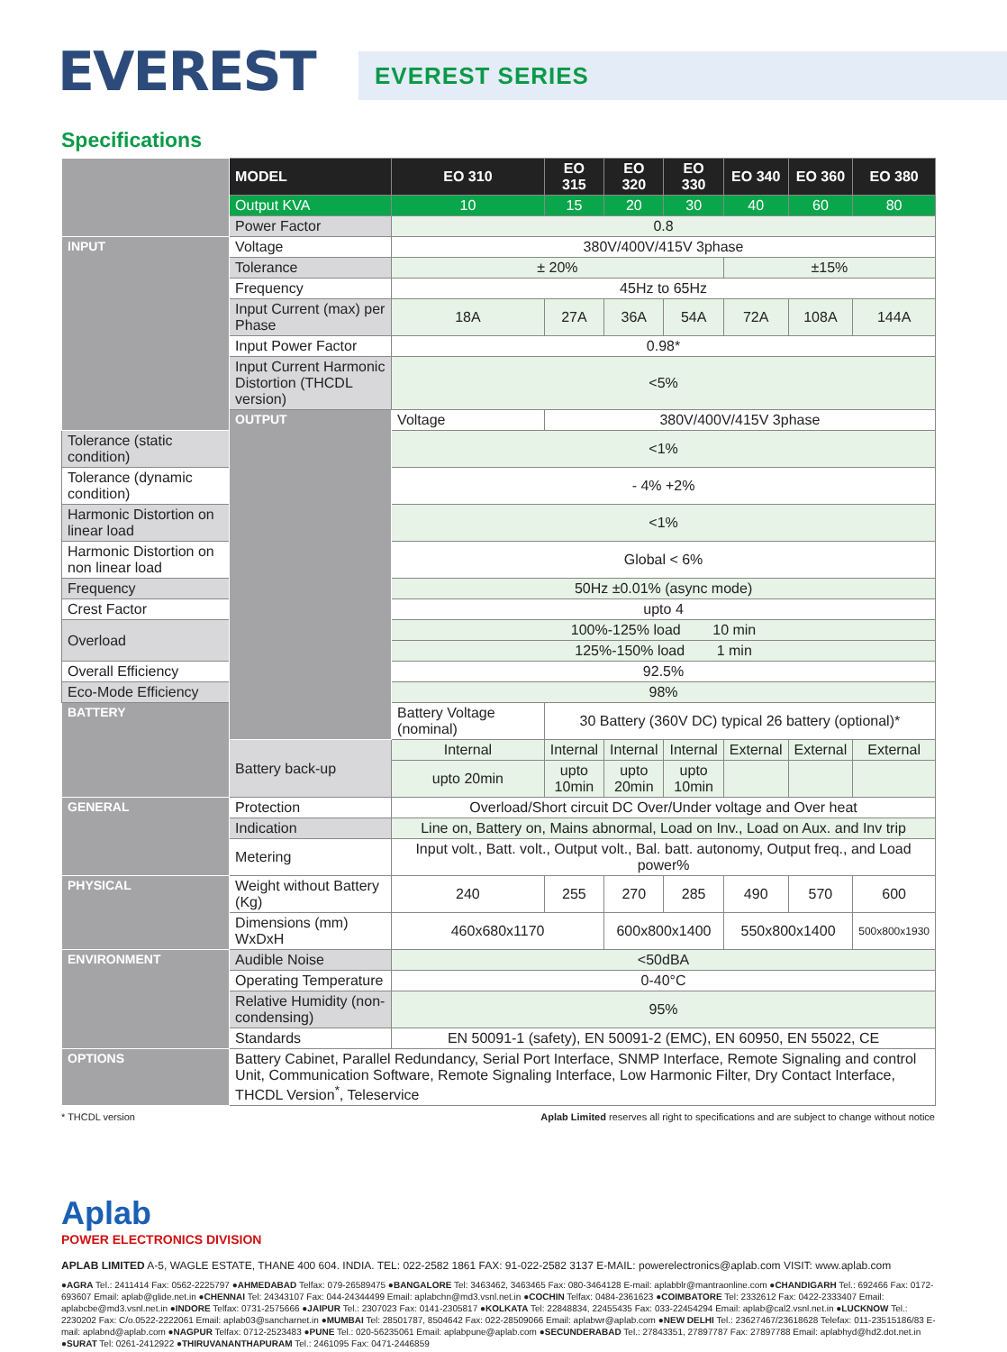EVEREST
EVEREST SERIES
Specifications
| | MODEL | EO 310 | EO 315 | EO 320 | EO 330 | EO 340 | EO 360 | EO 380 |
| | Output KVA | 10 | 15 | 20 | 30 | 40 | 60 | 80 |
| | Power Factor | 0.8 | | | | | | |
| INPUT | Voltage | 380V/400V/415V 3phase | | | | | | |
| | Tolerance | ± 20% | | | | ±15% | | |
| | Frequency | 45Hz to 65Hz | | | | | | |
| | Input Current (max) per Phase | 18A | 27A | 36A | 54A | 72A | 108A | 144A |
| | Input Power Factor | 0.98* | | | | | | |
| | Input Current Harmonic Distortion (THCDL version) | <5% | | | | | | |
| | OUTPUT | Voltage | 380V/400V/415V 3phase | | | | | |
| Tolerance (static condition) | | <1% | | | | | | |
| Tolerance (dynamic condition) | | - 4% +2% | | | | | | |
| Harmonic Distortion on linear load | | <1% | | | | | | |
| Harmonic Distortion on non linear load | | Global < 6% | | | | | | |
| Frequency | | 50Hz ±0.01% (async mode) | | | | | | |
| Crest Factor | | upto 4 | | | | | | |
| Overload | | 100%-125% load 10 min | | | | | | |
| | | 125%-150% load 1 min | | | | | | |
| Overall Efficiency | | 92.5% | | | | | | |
| Eco-Mode Efficiency | | 98% | | | | | | |
| BATTERY | | Battery Voltage (nominal) | 30 Battery (360V DC) typical 26 battery (optional)* | | | | | |
| | Battery back-up | Internal | Internal | Internal | Internal | External | External | External |
| | | upto 20min | upto 10min | upto 20min | upto 10min | | | |
| GENERAL | Protection | Overload/Short circuit DC Over/Under voltage and Over heat | | | | | | |
| | Indication | Line on, Battery on, Mains abnormal, Load on Inv., Load on Aux. and Inv trip | | | | | | |
| | Metering | Input volt., Batt. volt., Output volt., Bal. batt. autonomy, Output freq., and Load power% | | | | | | |
| PHYSICAL | Weight without Battery (Kg) | 240 | 255 | 270 | 285 | 490 | 570 | 600 |
| | Dimensions (mm) WxDxH | 460x680x1170 | | 600x800x1400 | | 550x800x1400 | | 500x800x1930 |
| ENVIRONMENT | Audible Noise | <50dBA | | | | | | |
| | Operating Temperature | 0-40°C | | | | | | |
| | Relative Humidity (non-condensing) | 95% | | | | | | |
| | Standards | EN 50091-1 (safety), EN 50091-2 (EMC), EN 60950, EN 55022, CE | | | | | | |
| OPTIONS | Battery Cabinet, Parallel Redundancy, Serial Port Interface, SNMP Interface, Remote Signaling and control Unit, Communication Software, Remote Signaling Interface, Low Harmonic Filter, Dry Contact Interface, THCDL Version<sup>*</sup>, Teleservice | | | | | | | |
* THCDL version Aplab Limited reserves all right to specifications and are subject to change without notice
Aplab
POWER ELECTRONICS DIVISION
APLAB LIMITED A-5, WAGLE ESTATE, THANE 400 604. INDIA. TEL: 022-2582 1861 FAX: 91-022-2582 3137 E-MAIL: powerelectronics@aplab.com VISIT: www.aplab.com
●AGRA Tel.: 2411414 Fax: 0562-2225797 ●AHMEDABAD Telfax: 079-26589475 ●BANGALORE Tel: 3463462, 3463465 Fax: 080-3464128 E-mail: aplabblr@mantraonline.com ●CHANDIGARH Tel.: 692466 Fax: 0172-693607 Email: aplab@glide.net.in ●CHENNAI Tel: 24343107 Fax: 044-24344499 Email: aplabchn@md3.vsnl.net.in ●COCHIN Telfax: 0484-2361623 ●COIMBATORE Tel: 2332612 Fax: 0422-2333407 Email: aplabcbe@md3.vsnl.net.in ●INDORE Telfax: 0731-2575666 ●JAIPUR Tel.: 2307023 Fax: 0141-2305817 ●KOLKATA Tel: 22848834, 22455435 Fax: 033-22454294 Email: aplab@cal2.vsnl.net.in ●LUCKNOW Tel.: 2230202 Fax: C/o.0522-2222061 Email: aplab03@sancharnet.in ●MUMBAI Tel: 28501787, 8504642 Fax: 022-28509066 Email: aplabwr@aplab.com ●NEW DELHI Tel.: 23627467/23618628 Telefax: 011-23515186/83 E-mail: aplabnd@aplab.com ●NAGPUR Telfax: 0712-2523483 ●PUNE Tel.: 020-56235061 Email: aplabpune@aplab.com ●SECUNDERABAD Tel.: 27843351, 27897787 Fax: 27897788 Email: aplabhyd@hd2.dot.net.in ●SURAT Tel: 0261-2412922 ●THIRUVANANTHAPURAM Tel.: 2461095 Fax: 0471-2446859